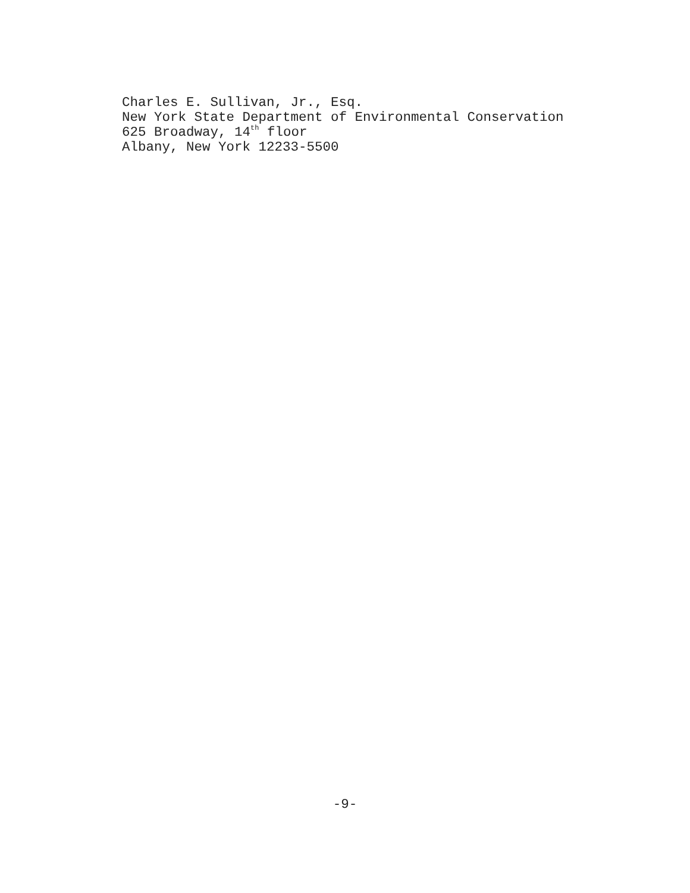Charles E. Sullivan, Jr., Esq.
New York State Department of Environmental Conservation
625 Broadway, 14<sup>th</sup> floor
Albany, New York 12233-5500
-9-